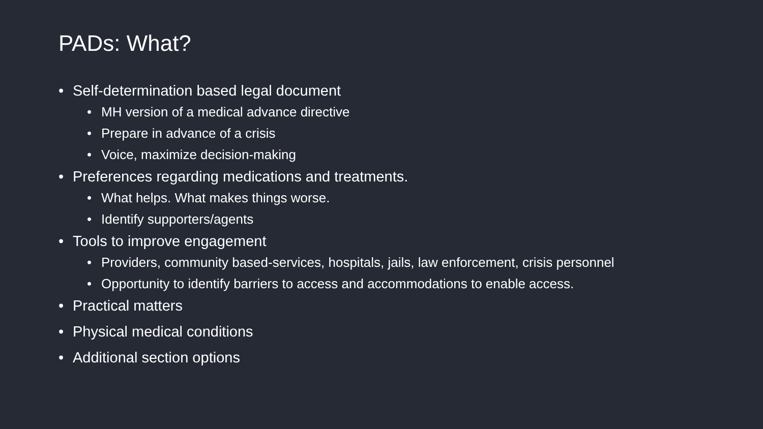PADs: What?
• Self-determination based legal document
• MH version of a medical advance directive
• Prepare in advance of a crisis
• Voice, maximize decision-making
• Preferences regarding medications and treatments.
• What helps. What makes things worse.
• Identify supporters/agents
• Tools to improve engagement
• Providers, community based-services, hospitals, jails, law enforcement, crisis personnel
• Opportunity to identify barriers to access and accommodations to enable access.
• Practical matters
• Physical medical conditions
• Additional section options